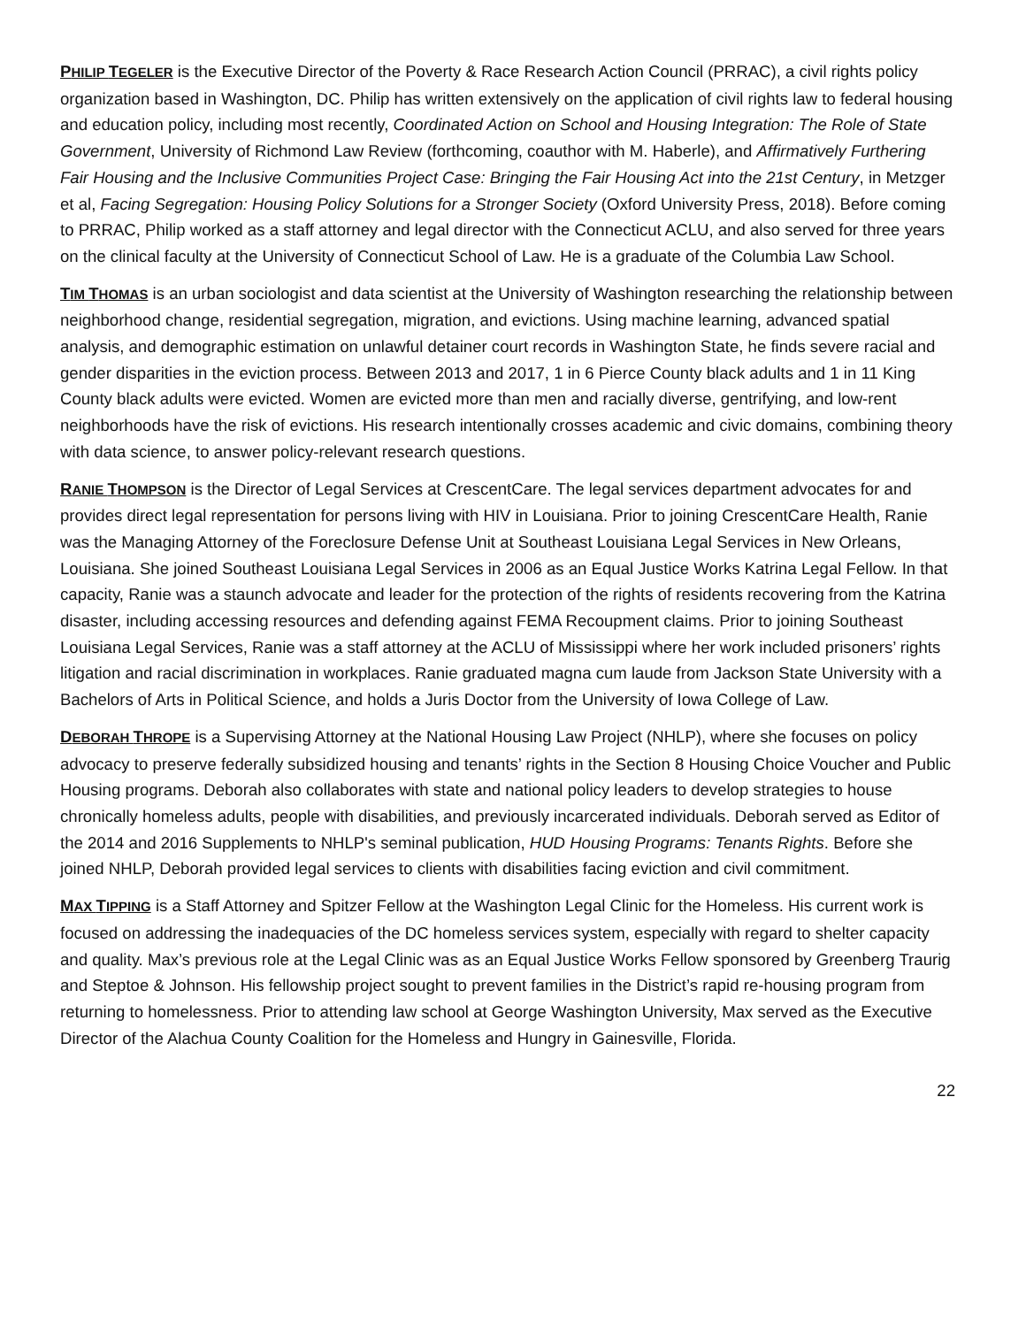PHILIP TEGELER is the Executive Director of the Poverty & Race Research Action Council (PRRAC), a civil rights policy organization based in Washington, DC. Philip has written extensively on the application of civil rights law to federal housing and education policy, including most recently, Coordinated Action on School and Housing Integration: The Role of State Government, University of Richmond Law Review (forthcoming, coauthor with M. Haberle), and Affirmatively Furthering Fair Housing and the Inclusive Communities Project Case: Bringing the Fair Housing Act into the 21st Century, in Metzger et al, Facing Segregation: Housing Policy Solutions for a Stronger Society (Oxford University Press, 2018). Before coming to PRRAC, Philip worked as a staff attorney and legal director with the Connecticut ACLU, and also served for three years on the clinical faculty at the University of Connecticut School of Law. He is a graduate of the Columbia Law School.
TIM THOMAS is an urban sociologist and data scientist at the University of Washington researching the relationship between neighborhood change, residential segregation, migration, and evictions. Using machine learning, advanced spatial analysis, and demographic estimation on unlawful detainer court records in Washington State, he finds severe racial and gender disparities in the eviction process. Between 2013 and 2017, 1 in 6 Pierce County black adults and 1 in 11 King County black adults were evicted. Women are evicted more than men and racially diverse, gentrifying, and low-rent neighborhoods have the risk of evictions. His research intentionally crosses academic and civic domains, combining theory with data science, to answer policy-relevant research questions.
RANIE THOMPSON is the Director of Legal Services at CrescentCare. The legal services department advocates for and provides direct legal representation for persons living with HIV in Louisiana. Prior to joining CrescentCare Health, Ranie was the Managing Attorney of the Foreclosure Defense Unit at Southeast Louisiana Legal Services in New Orleans, Louisiana. She joined Southeast Louisiana Legal Services in 2006 as an Equal Justice Works Katrina Legal Fellow. In that capacity, Ranie was a staunch advocate and leader for the protection of the rights of residents recovering from the Katrina disaster, including accessing resources and defending against FEMA Recoupment claims. Prior to joining Southeast Louisiana Legal Services, Ranie was a staff attorney at the ACLU of Mississippi where her work included prisoners’ rights litigation and racial discrimination in workplaces. Ranie graduated magna cum laude from Jackson State University with a Bachelors of Arts in Political Science, and holds a Juris Doctor from the University of Iowa College of Law.
DEBORAH THROPE is a Supervising Attorney at the National Housing Law Project (NHLP), where she focuses on policy advocacy to preserve federally subsidized housing and tenants’ rights in the Section 8 Housing Choice Voucher and Public Housing programs. Deborah also collaborates with state and national policy leaders to develop strategies to house chronically homeless adults, people with disabilities, and previously incarcerated individuals. Deborah served as Editor of the 2014 and 2016 Supplements to NHLP's seminal publication, HUD Housing Programs: Tenants Rights. Before she joined NHLP, Deborah provided legal services to clients with disabilities facing eviction and civil commitment.
MAX TIPPING is a Staff Attorney and Spitzer Fellow at the Washington Legal Clinic for the Homeless. His current work is focused on addressing the inadequacies of the DC homeless services system, especially with regard to shelter capacity and quality. Max’s previous role at the Legal Clinic was as an Equal Justice Works Fellow sponsored by Greenberg Traurig and Steptoe & Johnson. His fellowship project sought to prevent families in the District’s rapid re-housing program from returning to homelessness. Prior to attending law school at George Washington University, Max served as the Executive Director of the Alachua County Coalition for the Homeless and Hungry in Gainesville, Florida.
22